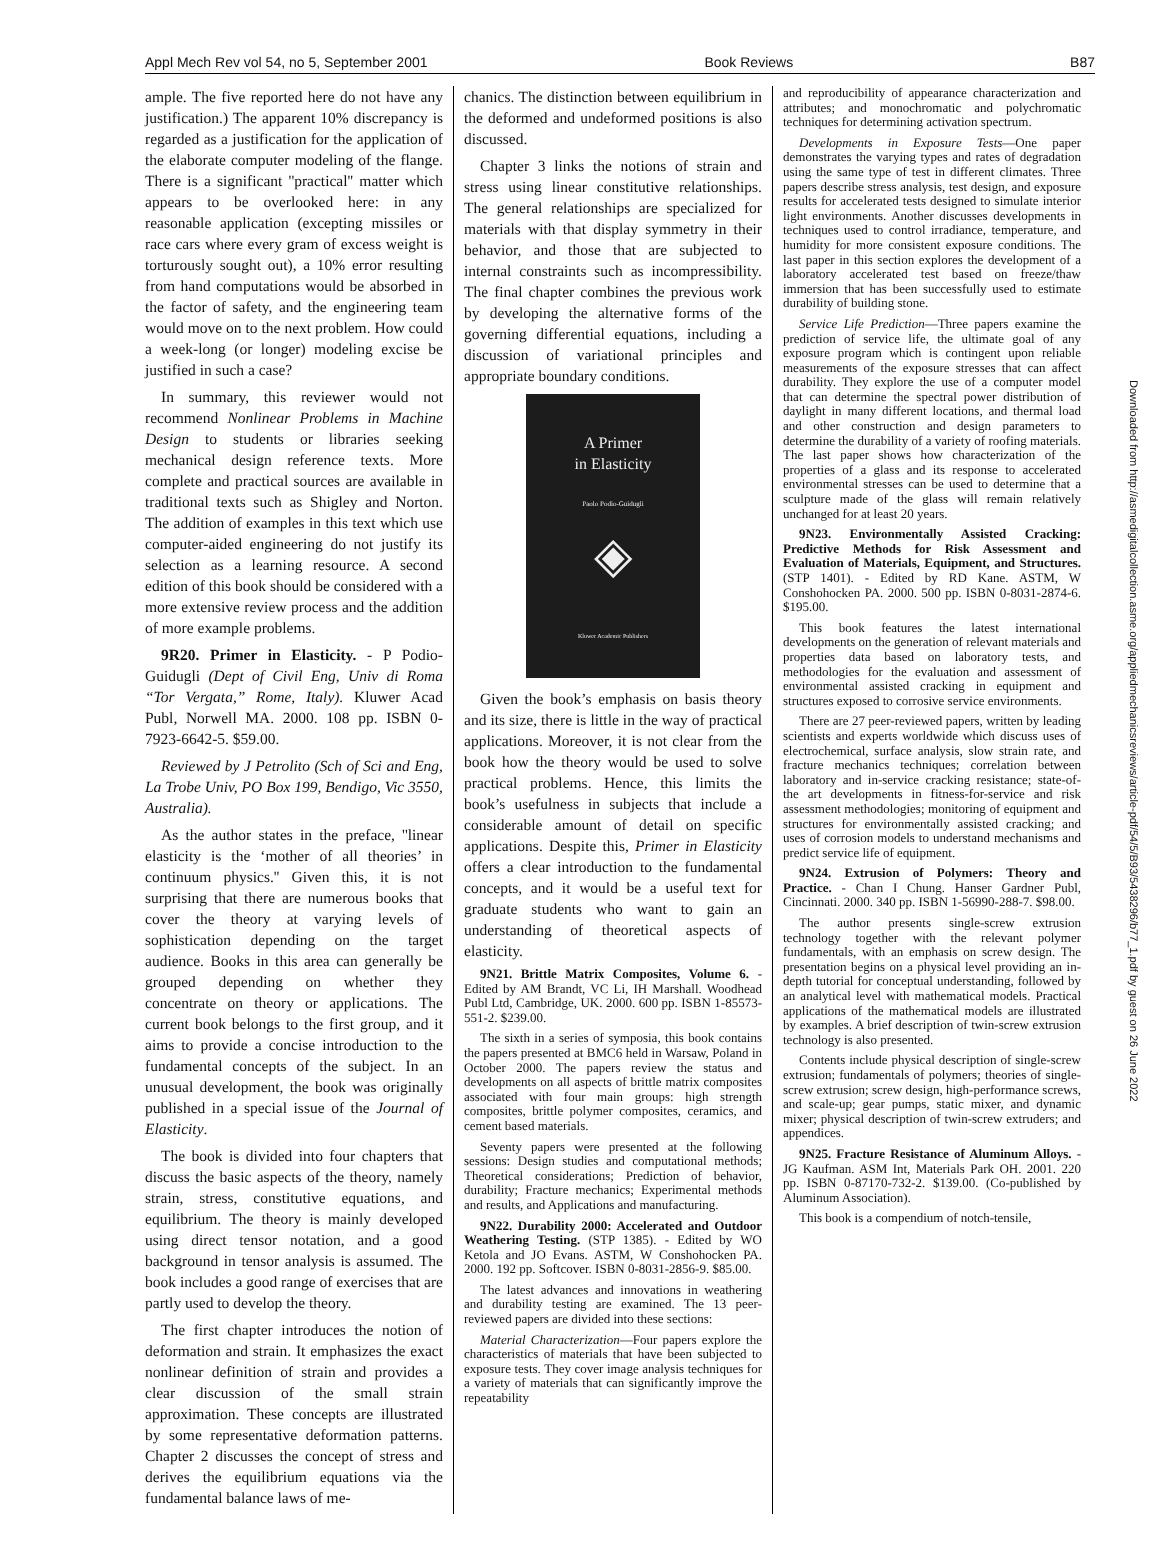Appl Mech Rev vol 54, no 5, September 2001 Book Reviews B87
Downloaded from http://asmedigitalcollection.asme.org/appliedmechanicsreviews/article-pdf/54/5/B93/5438296/b77_1.pdf by guest on 26 June 2022
ample. The five reported here do not have any justification.) The apparent 10% discrepancy is regarded as a justification for the application of the elaborate computer modeling of the flange. There is a significant ''practical'' matter which appears to be overlooked here: in any reasonable application (excepting missiles or race cars where every gram of excess weight is torturously sought out), a 10% error resulting from hand computations would be absorbed in the factor of safety, and the engineering team would move on to the next problem. How could a week-long (or longer) modeling excise be justified in such a case?
In summary, this reviewer would not recommend Nonlinear Problems in Machine Design to students or libraries seeking mechanical design reference texts. More complete and practical sources are available in traditional texts such as Shigley and Norton. The addition of examples in this text which use computer-aided engineering do not justify its selection as a learning resource. A second edition of this book should be considered with a more extensive review process and the addition of more example problems.
9R20. Primer in Elasticity. - P Podio-Guidugli (Dept of Civil Eng, Univ di Roma “Tor Vergata,” Rome, Italy). Kluwer Acad Publ, Norwell MA. 2000. 108 pp. ISBN 0-7923-6642-5. $59.00.
Reviewed by J Petrolito (Sch of Sci and Eng, La Trobe Univ, PO Box 199, Bendigo, Vic 3550, Australia).
As the author states in the preface, ''linear elasticity is the ‘mother of all theories’ in continuum physics.'' Given this, it is not surprising that there are numerous books that cover the theory at varying levels of sophistication depending on the target audience. Books in this area can generally be grouped depending on whether they concentrate on theory or applications. The current book belongs to the first group, and it aims to provide a concise introduction to the fundamental concepts of the subject. In an unusual development, the book was originally published in a special issue of the Journal of Elasticity.
The book is divided into four chapters that discuss the basic aspects of the theory, namely strain, stress, constitutive equations, and equilibrium. The theory is mainly developed using direct tensor notation, and a good background in tensor analysis is assumed. The book includes a good range of exercises that are partly used to develop the theory.
The first chapter introduces the notion of deformation and strain. It emphasizes the exact nonlinear definition of strain and provides a clear discussion of the small strain approximation. These concepts are illustrated by some representative deformation patterns. Chapter 2 discusses the concept of stress and derives the equilibrium equations via the fundamental balance laws of me-
chanics. The distinction between equilibrium in the deformed and undeformed positions is also discussed.
Chapter 3 links the notions of strain and stress using linear constitutive relationships. The general relationships are specialized for materials with that display symmetry in their behavior, and those that are subjected to internal constraints such as incompressibility. The final chapter combines the previous work by developing the alternative forms of the governing differential equations, including a discussion of variational principles and appropriate boundary conditions.
A Primer
in Elasticity
Paolo Podio-Guidugli
◈
Kluwer Academic Publishers
Given the book’s emphasis on basis theory and its size, there is little in the way of practical applications. Moreover, it is not clear from the book how the theory would be used to solve practical problems. Hence, this limits the book’s usefulness in subjects that include a considerable amount of detail on specific applications. Despite this, Primer in Elasticity offers a clear introduction to the fundamental concepts, and it would be a useful text for graduate students who want to gain an understanding of theoretical aspects of elasticity.
9N21. Brittle Matrix Composites, Volume 6. - Edited by AM Brandt, VC Li, IH Marshall. Woodhead Publ Ltd, Cambridge, UK. 2000. 600 pp. ISBN 1-85573-551-2. $239.00.
The sixth in a series of symposia, this book contains the papers presented at BMC6 held in Warsaw, Poland in October 2000. The papers review the status and developments on all aspects of brittle matrix composites associated with four main groups: high strength composites, brittle polymer composites, ceramics, and cement based materials.
Seventy papers were presented at the following sessions: Design studies and computational methods; Theoretical considerations; Prediction of behavior, durability; Fracture mechanics; Experimental methods and results, and Applications and manufacturing.
9N22. Durability 2000: Accelerated and Outdoor Weathering Testing. (STP 1385). - Edited by WO Ketola and JO Evans. ASTM, W Conshohocken PA. 2000. 192 pp. Softcover. ISBN 0-8031-2856-9. $85.00.
The latest advances and innovations in weathering and durability testing are examined. The 13 peer-reviewed papers are divided into these sections:
Material Characterization—Four papers explore the characteristics of materials that have been subjected to exposure tests. They cover image analysis techniques for a variety of materials that can significantly improve the repeatability
and reproducibility of appearance characterization and attributes; and monochromatic and polychromatic techniques for determining activation spectrum.
Developments in Exposure Tests—One paper demonstrates the varying types and rates of degradation using the same type of test in different climates. Three papers describe stress analysis, test design, and exposure results for accelerated tests designed to simulate interior light environments. Another discusses developments in techniques used to control irradiance, temperature, and humidity for more consistent exposure conditions. The last paper in this section explores the development of a laboratory accelerated test based on freeze/thaw immersion that has been successfully used to estimate durability of building stone.
Service Life Prediction—Three papers examine the prediction of service life, the ultimate goal of any exposure program which is contingent upon reliable measurements of the exposure stresses that can affect durability. They explore the use of a computer model that can determine the spectral power distribution of daylight in many different locations, and thermal load and other construction and design parameters to determine the durability of a variety of roofing materials. The last paper shows how characterization of the properties of a glass and its response to accelerated environmental stresses can be used to determine that a sculpture made of the glass will remain relatively unchanged for at least 20 years.
9N23. Environmentally Assisted Cracking: Predictive Methods for Risk Assessment and Evaluation of Materials, Equipment, and Structures. (STP 1401). - Edited by RD Kane. ASTM, W Conshohocken PA. 2000. 500 pp. ISBN 0-8031-2874-6. $195.00.
This book features the latest international developments on the generation of relevant materials and properties data based on laboratory tests, and methodologies for the evaluation and assessment of environmental assisted cracking in equipment and structures exposed to corrosive service environments.
There are 27 peer-reviewed papers, written by leading scientists and experts worldwide which discuss uses of electrochemical, surface analysis, slow strain rate, and fracture mechanics techniques; correlation between laboratory and in-service cracking resistance; state-of-the art developments in fitness-for-service and risk assessment methodologies; monitoring of equipment and structures for environmentally assisted cracking; and uses of corrosion models to understand mechanisms and predict service life of equipment.
9N24. Extrusion of Polymers: Theory and Practice. - Chan I Chung. Hanser Gardner Publ, Cincinnati. 2000. 340 pp. ISBN 1-56990-288-7. $98.00.
The author presents single-screw extrusion technology together with the relevant polymer fundamentals, with an emphasis on screw design. The presentation begins on a physical level providing an in-depth tutorial for conceptual understanding, followed by an analytical level with mathematical models. Practical applications of the mathematical models are illustrated by examples. A brief description of twin-screw extrusion technology is also presented.
Contents include physical description of single-screw extrusion; fundamentals of polymers; theories of single-screw extrusion; screw design, high-performance screws, and scale-up; gear pumps, static mixer, and dynamic mixer; physical description of twin-screw extruders; and appendices.
9N25. Fracture Resistance of Aluminum Alloys. - JG Kaufman. ASM Int, Materials Park OH. 2001. 220 pp. ISBN 0-87170-732-2. $139.00. (Co-published by Aluminum Association).
This book is a compendium of notch-tensile,